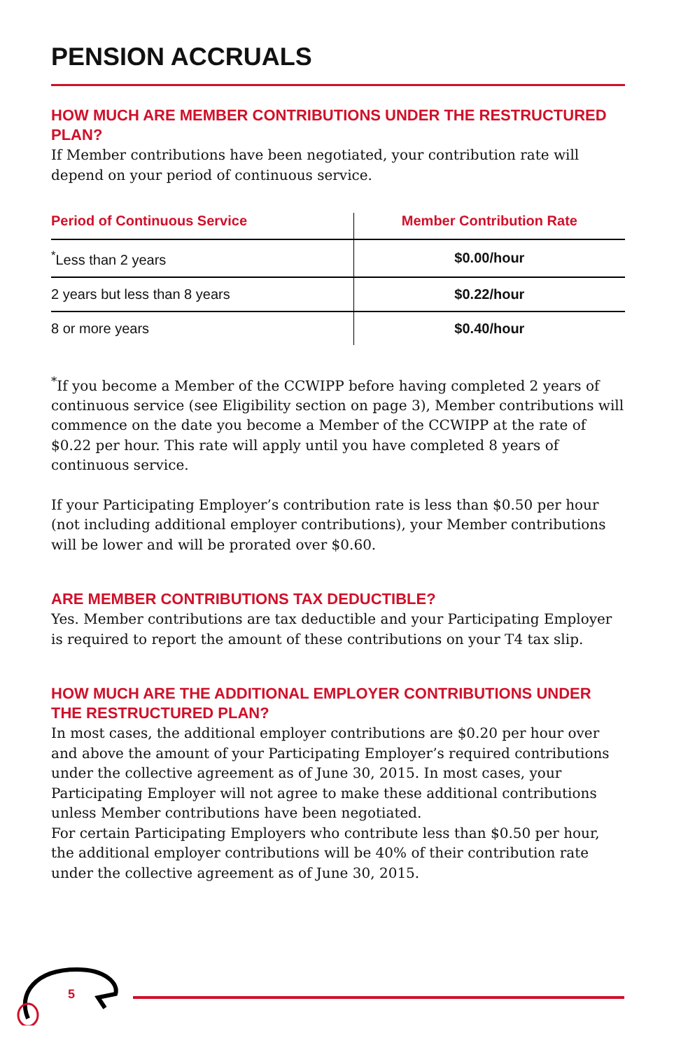PENSION ACCRUALS
HOW MUCH ARE MEMBER CONTRIBUTIONS UNDER THE RESTRUCTURED PLAN?
If Member contributions have been negotiated, your contribution rate will depend on your period of continuous service.
| Period of Continuous Service | Member Contribution Rate |
| --- | --- |
| <sup>*</sup> Less than 2 years | $0.00/hour |
| 2 years but less than 8 years | $0.22/hour |
| 8 or more years | $0.40/hour |
<sup>*</sup> If you become a Member of the CCWIPP before having completed 2 years of continuous service (see Eligibility section on page 3), Member contributions will commence on the date you become a Member of the CCWIPP at the rate of $0.22 per hour. This rate will apply until you have completed 8 years of continuous service.
If your Participating Employer’s contribution rate is less than $0.50 per hour (not including additional employer contributions), your Member contributions will be lower and will be prorated over $0.60.
ARE MEMBER CONTRIBUTIONS TAX DEDUCTIBLE?
Yes. Member contributions are tax deductible and your Participating Employer is required to report the amount of these contributions on your T4 tax slip.
HOW MUCH ARE THE ADDITIONAL EMPLOYER CONTRIBUTIONS UNDER THE RESTRUCTURED PLAN?
In most cases, the additional employer contributions are $0.20 per hour over and above the amount of your Participating Employer’s required contributions under the collective agreement as of June 30, 2015. In most cases, your Participating Employer will not agree to make these additional contributions unless Member contributions have been negotiated.
For certain Participating Employers who contribute less than $0.50 per hour, the additional employer contributions will be 40% of their contribution rate under the collective agreement as of June 30, 2015.
5